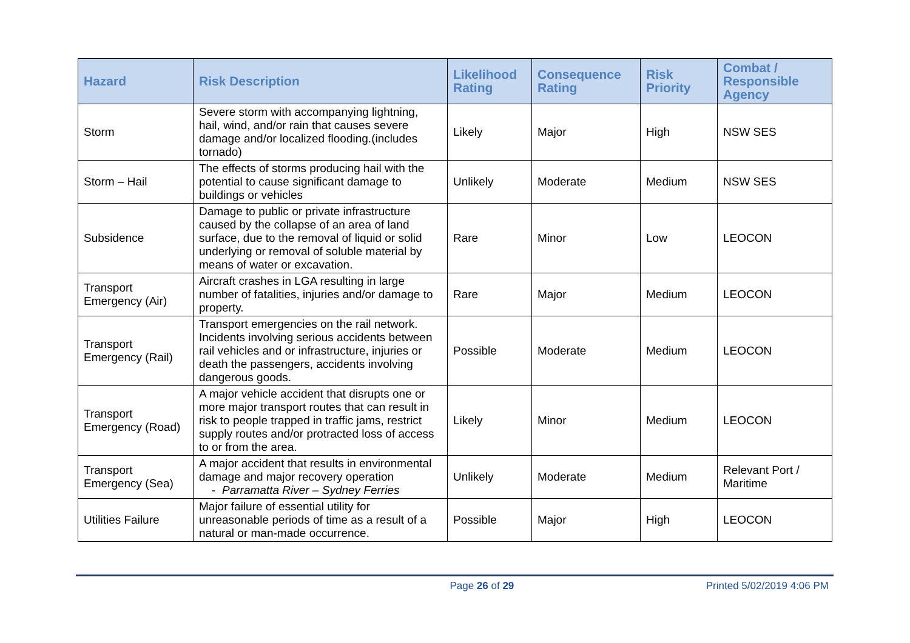| Hazard | Risk Description | Likelihood Rating | Consequence Rating | Risk Priority | Combat / Responsible Agency |
| --- | --- | --- | --- | --- | --- |
| Storm | Severe storm with accompanying lightning, hail, wind, and/or rain that causes severe damage and/or localized flooding.(includes tornado) | Likely | Major | High | NSW SES |
| Storm – Hail | The effects of storms producing hail with the potential to cause significant damage to buildings or vehicles | Unlikely | Moderate | Medium | NSW SES |
| Subsidence | Damage to public or private infrastructure caused by the collapse of an area of land surface, due to the removal of liquid or solid underlying or removal of soluble material by means of water or excavation. | Rare | Minor | Low | LEOCON |
| Transport Emergency (Air) | Aircraft crashes in LGA resulting in large number of fatalities, injuries and/or damage to property. | Rare | Major | Medium | LEOCON |
| Transport Emergency (Rail) | Transport emergencies on the rail network. Incidents involving serious accidents between rail vehicles and or infrastructure, injuries or death the passengers, accidents involving dangerous goods. | Possible | Moderate | Medium | LEOCON |
| Transport Emergency (Road) | A major vehicle accident that disrupts one or more major transport routes that can result in risk to people trapped in traffic jams, restrict supply routes and/or protracted loss of access to or from the area. | Likely | Minor | Medium | LEOCON |
| Transport Emergency (Sea) | A major accident that results in environmental damage and major recovery operation - Parramatta River – Sydney Ferries | Unlikely | Moderate | Medium | Relevant Port / Maritime |
| Utilities Failure | Major failure of essential utility for unreasonable periods of time as a result of a natural or man-made occurrence. | Possible | Major | High | LEOCON |
Page 26 of 29 Printed 5/02/2019 4:06 PM